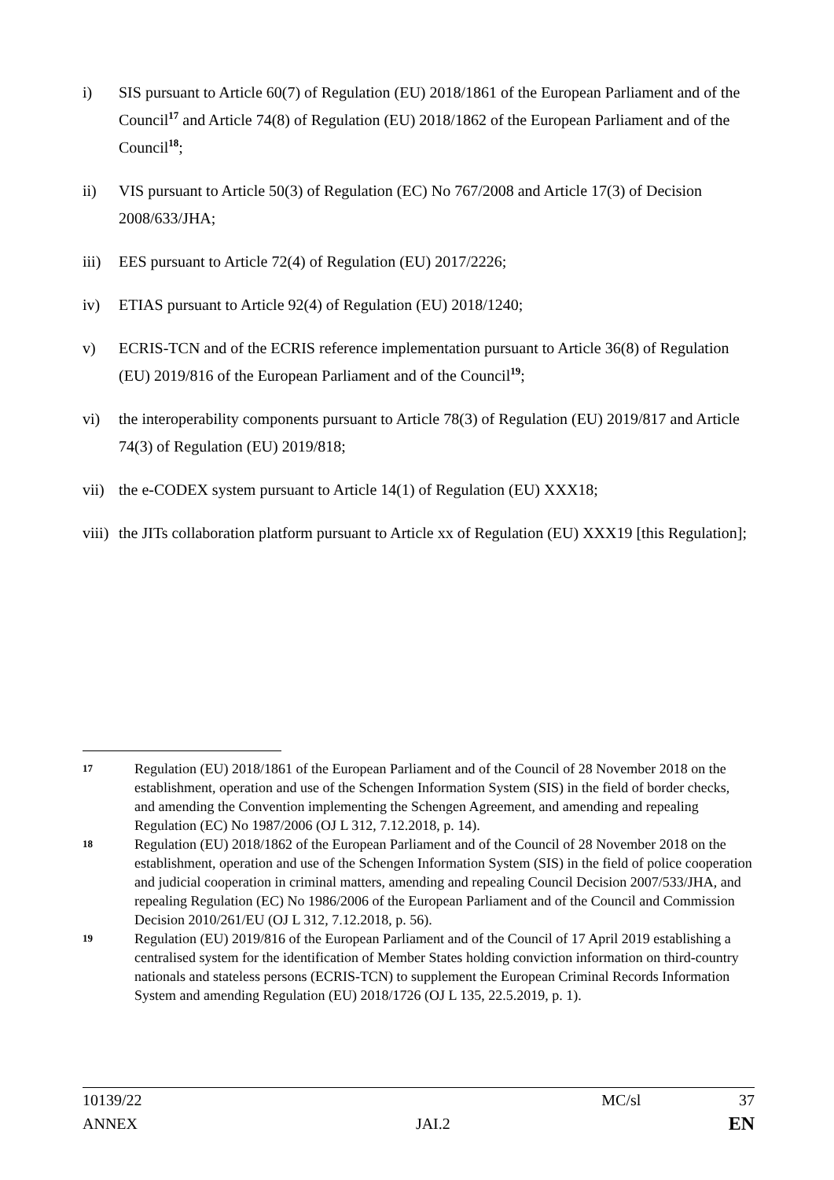i) SIS pursuant to Article 60(7) of Regulation (EU) 2018/1861 of the European Parliament and of the Council<sup>17</sup> and Article 74(8) of Regulation (EU) 2018/1862 of the European Parliament and of the Council<sup>18</sup>;
ii) VIS pursuant to Article 50(3) of Regulation (EC) No 767/2008 and Article 17(3) of Decision 2008/633/JHA;
iii)
EES pursuant to Article 72(4) of Regulation (EU) 2017/2226;
iv) ETIAS pursuant to Article 92(4) of Regulation (EU) 2018/1240;
v) ECRIS-TCN and of the ECRIS reference implementation pursuant to Article 36(8) of Regulation (EU) 2019/816 of the European Parliament and of the Council<sup>19</sup>;
vi) the interoperability components pursuant to Article 78(3) of Regulation (EU) 2019/817 and Article 74(3) of Regulation (EU) 2019/818;
vii)
the e-CODEX system pursuant to Article 14(1) of Regulation (EU) XXX18;
viii)
the JITs collaboration platform pursuant to Article xx of Regulation (EU) XXX19 [this Regulation];
17
Regulation (EU) 2018/1861 of the European Parliament and of the Council of 28 November 2018 on the establishment, operation and use of the Schengen Information System (SIS) in the field of border checks, and amending the Convention implementing the Schengen Agreement, and amending and repealing Regulation (EC) No 1987/2006 (OJ L 312, 7.12.2018, p. 14).
18
Regulation (EU) 2018/1862 of the European Parliament and of the Council of 28 November 2018 on the establishment, operation and use of the Schengen Information System (SIS) in the field of police cooperation and judicial cooperation in criminal matters, amending and repealing Council Decision 2007/533/JHA, and repealing Regulation (EC) No 1986/2006 of the European Parliament and of the Council and Commission Decision 2010/261/EU (OJ L 312, 7.12.2018, p. 56).
19
Regulation (EU) 2019/816 of the European Parliament and of the Council of 17 April 2019 establishing a centralised system for the identification of Member States holding conviction information on third-country nationals and stateless persons (ECRIS-TCN) to supplement the European Criminal Records Information System and amending Regulation (EU) 2018/1726 (OJ L 135, 22.5.2019, p. 1).
10139/22 MC/sl 37
ANNEX JAI.2 EN